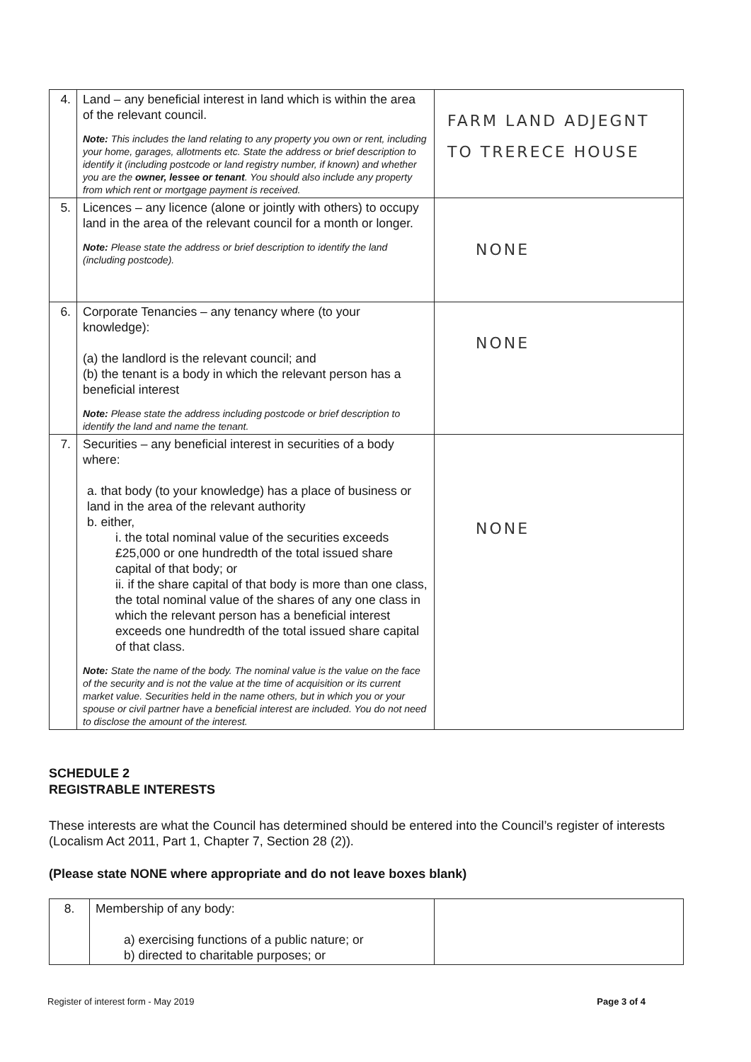| 4. | Land – any beneficial interest in land which is within the area of the relevant council. Note: This includes the land relating to any property you own or rent, including your home, garages, allotments etc. State the address or brief description to identify it (including postcode or land registry number, if known) and whether you are the owner, lessee or tenant . You should also include any property from which rent or mortgage payment is received. | FARM LAND ADJEGNT TO TRERECE HOUSE |
| 5. | Licences – any licence (alone or jointly with others) to occupy land in the area of the relevant council for a month or longer. Note: Please state the address or brief description to identify the land (including postcode). | NONE |
| 6. | Corporate Tenancies – any tenancy where (to your knowledge): (a) the landlord is the relevant council; and (b) the tenant is a body in which the relevant person has a beneficial interest Note: Please state the address including postcode or brief description to identify the land and name the tenant. | NONE |
| 7. | Securities – any beneficial interest in securities of a body where: a. that body (to your knowledge) has a place of business or land in the area of the relevant authority b. either, i. the total nominal value of the securities exceeds £25,000 or one hundredth of the total issued share capital of that body; or ii. if the share capital of that body is more than one class, the total nominal value of the shares of any one class in which the relevant person has a beneficial interest exceeds one hundredth of the total issued share capital of that class. Note: State the name of the body. The nominal value is the value on the face of the security and is not the value at the time of acquisition or its current market value. Securities held in the name others, but in which you or your spouse or civil partner have a beneficial interest are included. You do not need to disclose the amount of the interest. | NONE |
SCHEDULE 2
REGISTRABLE INTERESTS
These interests are what the Council has determined should be entered into the Council’s register of interests (Localism Act 2011, Part 1, Chapter 7, Section 28 (2)).
(Please state NONE where appropriate and do not leave boxes blank)
| 8. | Membership of any body: a) exercising functions of a public nature; or b) directed to charitable purposes; or | |
Register of interest form - May 2019 Page 3 of 4